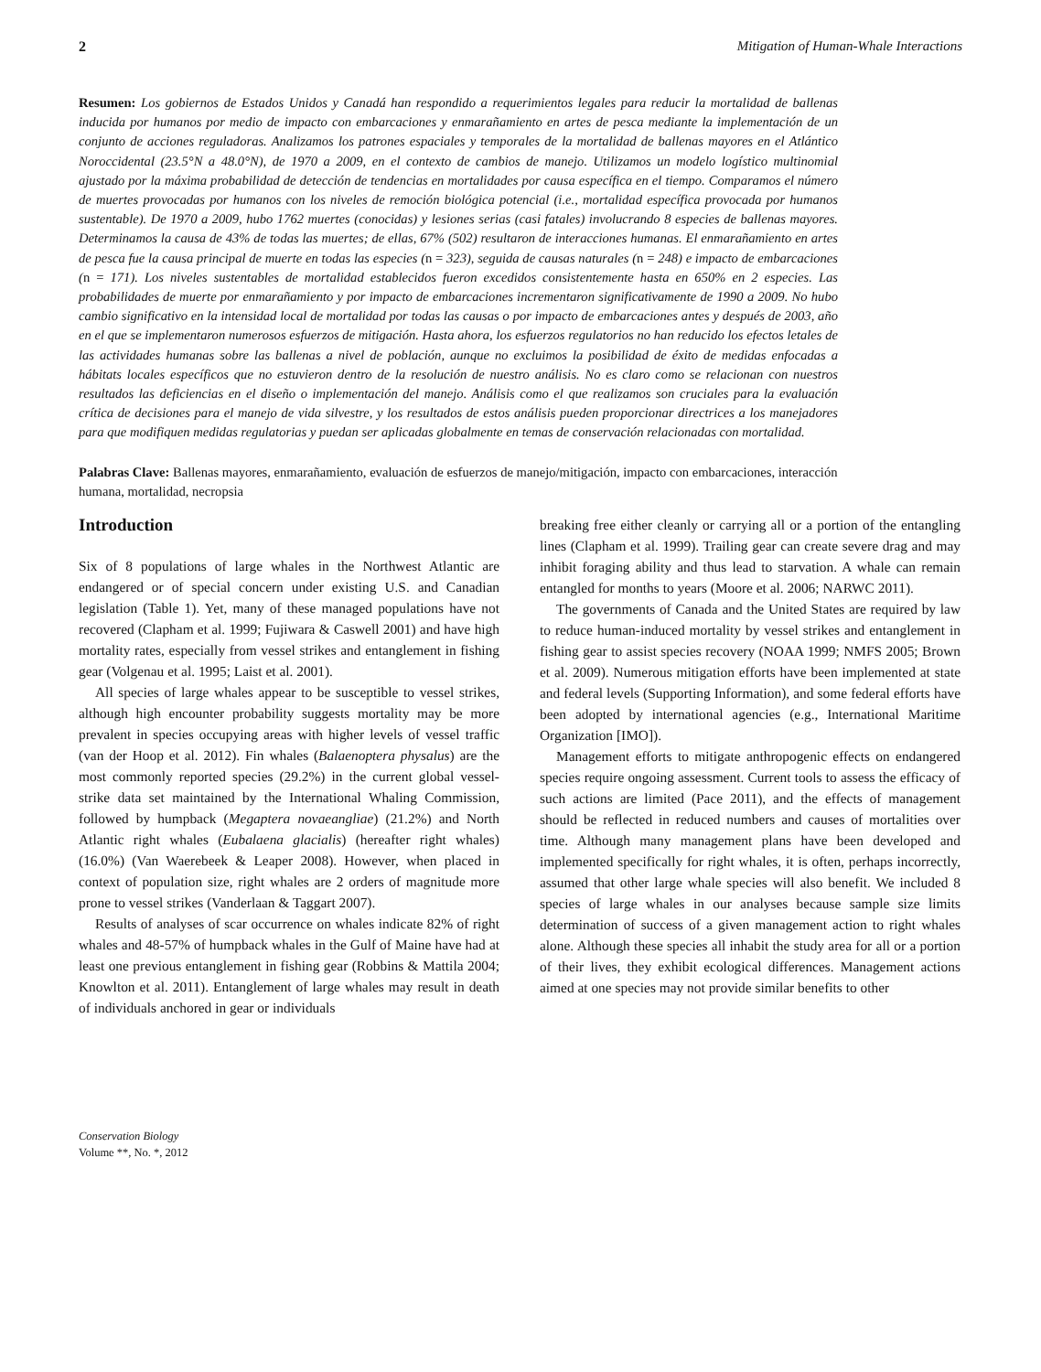2 Mitigation of Human-Whale Interactions
Resumen: Los gobiernos de Estados Unidos y Canadá han respondido a requerimientos legales para reducir la mortalidad de ballenas inducida por humanos por medio de impacto con embarcaciones y enmarañamiento en artes de pesca mediante la implementación de un conjunto de acciones reguladoras. Analizamos los patrones espaciales y temporales de la mortalidad de ballenas mayores en el Atlántico Noroccidental (23.5°N a 48.0°N), de 1970 a 2009, en el contexto de cambios de manejo. Utilizamos un modelo logístico multinomial ajustado por la máxima probabilidad de detección de tendencias en mortalidades por causa específica en el tiempo. Comparamos el número de muertes provocadas por humanos con los niveles de remoción biológica potencial (i.e., mortalidad específica provocada por humanos sustentable). De 1970 a 2009, hubo 1762 muertes (conocidas) y lesiones serias (casi fatales) involucrando 8 especies de ballenas mayores. Determinamos la causa de 43% de todas las muertes; de ellas, 67% (502) resultaron de interacciones humanas. El enmarañamiento en artes de pesca fue la causa principal de muerte en todas las especies (n = 323), seguida de causas naturales (n = 248) e impacto de embarcaciones (n = 171). Los niveles sustentables de mortalidad establecidos fueron excedidos consistentemente hasta en 650% en 2 especies. Las probabilidades de muerte por enmarañamiento y por impacto de embarcaciones incrementaron significativamente de 1990 a 2009. No hubo cambio significativo en la intensidad local de mortalidad por todas las causas o por impacto de embarcaciones antes y después de 2003, año en el que se implementaron numerosos esfuerzos de mitigación. Hasta ahora, los esfuerzos regulatorios no han reducido los efectos letales de las actividades humanas sobre las ballenas a nivel de población, aunque no excluimos la posibilidad de éxito de medidas enfocadas a hábitats locales específicos que no estuvieron dentro de la resolución de nuestro análisis. No es claro como se relacionan con nuestros resultados las deficiencias en el diseño o implementación del manejo. Análisis como el que realizamos son cruciales para la evaluación crítica de decisiones para el manejo de vida silvestre, y los resultados de estos análisis pueden proporcionar directrices a los manejadores para que modifiquen medidas regulatorias y puedan ser aplicadas globalmente en temas de conservación relacionadas con mortalidad.
Palabras Clave: Ballenas mayores, enmarañamiento, evaluación de esfuerzos de manejo/mitigación, impacto con embarcaciones, interacción humana, mortalidad, necropsia
Introduction
Six of 8 populations of large whales in the Northwest Atlantic are endangered or of special concern under existing U.S. and Canadian legislation (Table 1). Yet, many of these managed populations have not recovered (Clapham et al. 1999; Fujiwara & Caswell 2001) and have high mortality rates, especially from vessel strikes and entanglement in fishing gear (Volgenau et al. 1995; Laist et al. 2001).
All species of large whales appear to be susceptible to vessel strikes, although high encounter probability suggests mortality may be more prevalent in species occupying areas with higher levels of vessel traffic (van der Hoop et al. 2012). Fin whales (Balaenoptera physalus) are the most commonly reported species (29.2%) in the current global vessel-strike data set maintained by the International Whaling Commission, followed by humpback (Megaptera novaeangliae) (21.2%) and North Atlantic right whales (Eubalaena glacialis) (hereafter right whales) (16.0%) (Van Waerebeek & Leaper 2008). However, when placed in context of population size, right whales are 2 orders of magnitude more prone to vessel strikes (Vanderlaan & Taggart 2007).
Results of analyses of scar occurrence on whales indicate 82% of right whales and 48-57% of humpback whales in the Gulf of Maine have had at least one previous entanglement in fishing gear (Robbins & Mattila 2004; Knowlton et al. 2011). Entanglement of large whales may result in death of individuals anchored in gear or individuals
breaking free either cleanly or carrying all or a portion of the entangling lines (Clapham et al. 1999). Trailing gear can create severe drag and may inhibit foraging ability and thus lead to starvation. A whale can remain entangled for months to years (Moore et al. 2006; NARWC 2011).
The governments of Canada and the United States are required by law to reduce human-induced mortality by vessel strikes and entanglement in fishing gear to assist species recovery (NOAA 1999; NMFS 2005; Brown et al. 2009). Numerous mitigation efforts have been implemented at state and federal levels (Supporting Information), and some federal efforts have been adopted by international agencies (e.g., International Maritime Organization [IMO]).
Management efforts to mitigate anthropogenic effects on endangered species require ongoing assessment. Current tools to assess the efficacy of such actions are limited (Pace 2011), and the effects of management should be reflected in reduced numbers and causes of mortalities over time. Although many management plans have been developed and implemented specifically for right whales, it is often, perhaps incorrectly, assumed that other large whale species will also benefit. We included 8 species of large whales in our analyses because sample size limits determination of success of a given management action to right whales alone. Although these species all inhabit the study area for all or a portion of their lives, they exhibit ecological differences. Management actions aimed at one species may not provide similar benefits to other
Conservation Biology
Volume **, No. *, 2012